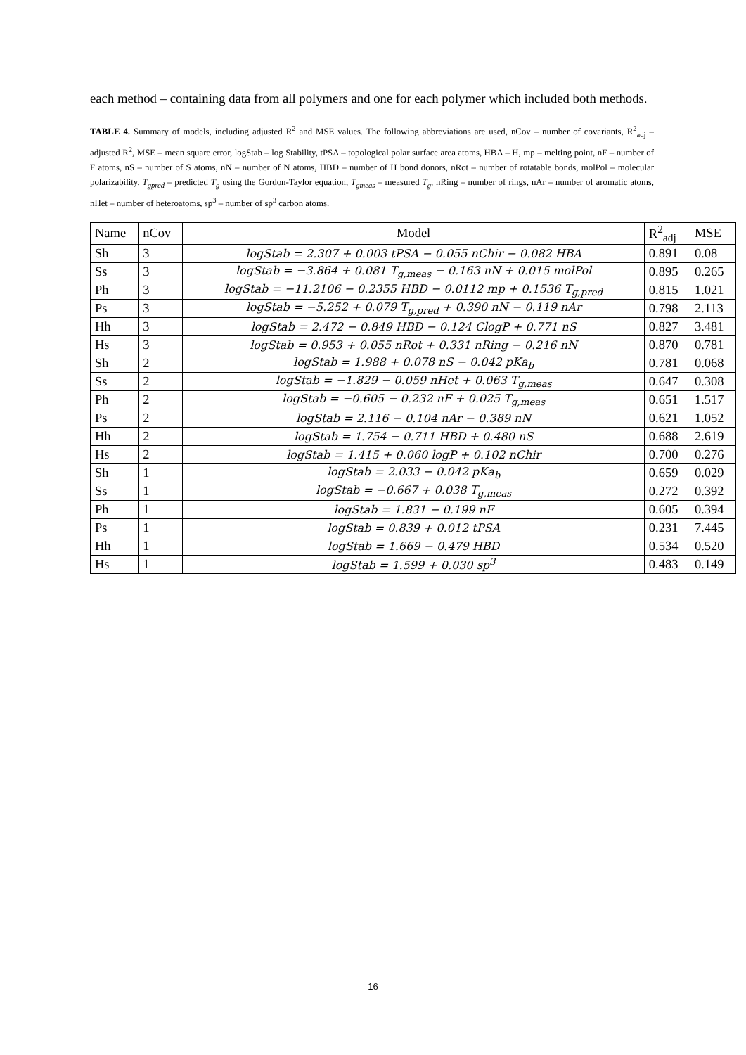each method – containing data from all polymers and one for each polymer which included both methods.
TABLE 4. Summary of models, including adjusted R<sup>2</sup> and MSE values. The following abbreviations are used, nCov – number of covariants, R<sup>2</sup><sub>adj</sub> – adjusted R<sup>2</sup>, MSE – mean square error, logStab – log Stability, tPSA – topological polar surface area atoms, HBA – H, mp – melting point, nF – number of F atoms, nS – number of S atoms, nN – number of N atoms, HBD – number of H bond donors, nRot – number of rotatable bonds, molPol – molecular polarizability, T<sub>gpred</sub> – predicted T<sub>g</sub> using the Gordon-Taylor equation, T<sub>gmeas</sub> – measured T<sub>g</sub>, nRing – number of rings, nAr – number of aromatic atoms, nHet – number of heteroatoms, sp<sup>3</sup> – number of sp<sup>3</sup> carbon atoms.
| Name | nCov | Model | R<sup>2</sup><sub>adj</sub> | MSE |
| --- | --- | --- | --- | --- |
| Sh | 3 | logStab = 2.307 + 0.003 tPSA − 0.055 nChir − 0.082 HBA | 0.891 | 0.08 |
| Ss | 3 | logStab = −3.864 + 0.081 T<sub>g,meas</sub> − 0.163 nN + 0.015 molPol | 0.895 | 0.265 |
| Ph | 3 | logStab = −11.2106 − 0.2355 HBD − 0.0112 mp + 0.1536 T<sub>g,pred</sub> | 0.815 | 1.021 |
| Ps | 3 | logStab = −5.252 + 0.079 T<sub>g,pred</sub> + 0.390 nN − 0.119 nAr | 0.798 | 2.113 |
| Hh | 3 | logStab = 2.472 − 0.849 HBD − 0.124 ClogP + 0.771 nS | 0.827 | 3.481 |
| Hs | 3 | logStab = 0.953 + 0.055 nRot + 0.331 nRing − 0.216 nN | 0.870 | 0.781 |
| Sh | 2 | logStab = 1.988 + 0.078 nS − 0.042 pKa<sub>b</sub> | 0.781 | 0.068 |
| Ss | 2 | logStab = −1.829 − 0.059 nHet + 0.063 T<sub>g,meas</sub> | 0.647 | 0.308 |
| Ph | 2 | logStab = −0.605 − 0.232 nF + 0.025 T<sub>g,meas</sub> | 0.651 | 1.517 |
| Ps | 2 | logStab = 2.116 − 0.104 nAr − 0.389 nN | 0.621 | 1.052 |
| Hh | 2 | logStab = 1.754 − 0.711 HBD + 0.480 nS | 0.688 | 2.619 |
| Hs | 2 | logStab = 1.415 + 0.060 logP + 0.102 nChir | 0.700 | 0.276 |
| Sh | 1 | logStab = 2.033 − 0.042 pKa<sub>b</sub> | 0.659 | 0.029 |
| Ss | 1 | logStab = −0.667 + 0.038 T<sub>g,meas</sub> | 0.272 | 0.392 |
| Ph | 1 | logStab = 1.831 − 0.199 nF | 0.605 | 0.394 |
| Ps | 1 | logStab = 0.839 + 0.012 tPSA | 0.231 | 7.445 |
| Hh | 1 | logStab = 1.669 − 0.479 HBD | 0.534 | 0.520 |
| Hs | 1 | logStab = 1.599 + 0.030 sp<sup>3</sup> | 0.483 | 0.149 |
16